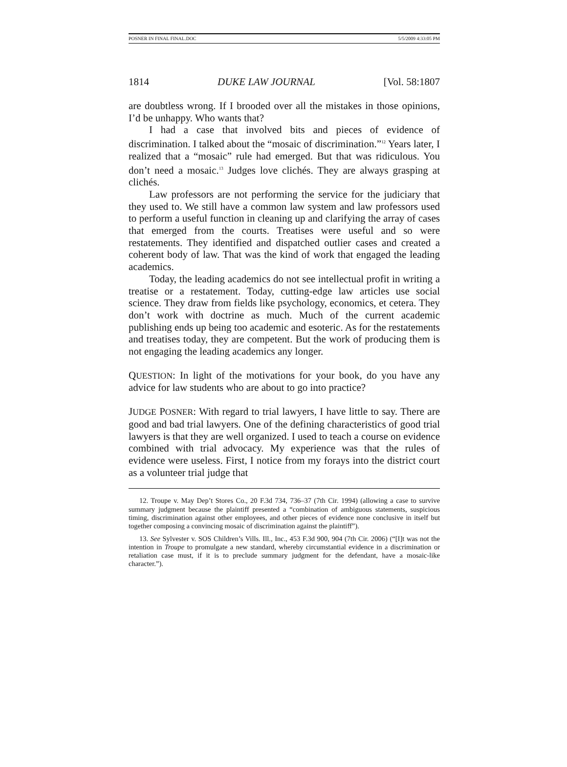POSNER IN FINAL FINAL.DOC 5/5/2009 4:33:05 PM
1814 DUKE LAW JOURNAL [Vol. 58:1807
are doubtless wrong. If I brooded over all the mistakes in those opinions, I’d be unhappy. Who wants that?
I had a case that involved bits and pieces of evidence of discrimination. I talked about the “mosaic of discrimination.”<sup>12</sup> Years later, I realized that a “mosaic” rule had emerged. But that was ridiculous. You don’t need a mosaic.<sup>13</sup> Judges love clichés. They are always grasping at clichés.
Law professors are not performing the service for the judiciary that they used to. We still have a common law system and law professors used to perform a useful function in cleaning up and clarifying the array of cases that emerged from the courts. Treatises were useful and so were restatements. They identified and dispatched outlier cases and created a coherent body of law. That was the kind of work that engaged the leading academics.
Today, the leading academics do not see intellectual profit in writing a treatise or a restatement. Today, cutting-edge law articles use social science. They draw from fields like psychology, economics, et cetera. They don’t work with doctrine as much. Much of the current academic publishing ends up being too academic and esoteric. As for the restatements and treatises today, they are competent. But the work of producing them is not engaging the leading academics any longer.
QUESTION: In light of the motivations for your book, do you have any advice for law students who are about to go into practice?
JUDGE POSNER: With regard to trial lawyers, I have little to say. There are good and bad trial lawyers. One of the defining characteristics of good trial lawyers is that they are well organized. I used to teach a course on evidence combined with trial advocacy. My experience was that the rules of evidence were useless. First, I notice from my forays into the district court as a volunteer trial judge that
12. Troupe v. May Dep’t Stores Co., 20 F.3d 734, 736–37 (7th Cir. 1994) (allowing a case to survive summary judgment because the plaintiff presented a “combination of ambiguous statements, suspicious timing, discrimination against other employees, and other pieces of evidence none conclusive in itself but together composing a convincing mosaic of discrimination against the plaintiff”).
13. See Sylvester v. SOS Children’s Vills. Ill., Inc., 453 F.3d 900, 904 (7th Cir. 2006) (“[I]t was not the intention in Troupe to promulgate a new standard, whereby circumstantial evidence in a discrimination or retaliation case must, if it is to preclude summary judgment for the defendant, have a mosaic-like character.”).